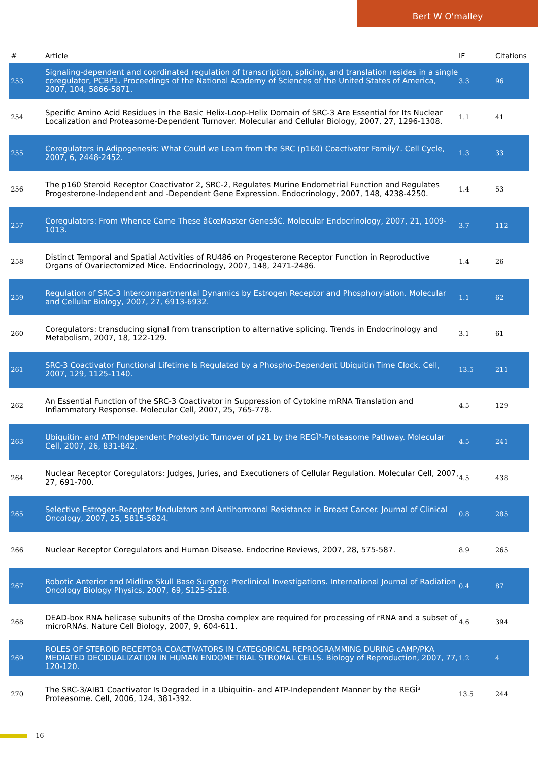Bert W O'malley
| # | Article | IF | Citations |
| --- | --- | --- | --- |
| 253 | Signaling-dependent and coordinated regulation of transcription, splicing, and translation resides in a single coregulator, PCBP1. Proceedings of the National Academy of Sciences of the United States of America, 2007, 104, 5866-5871. | 3.3 | 96 |
| 254 | Specific Amino Acid Residues in the Basic Helix-Loop-Helix Domain of SRC-3 Are Essential for Its Nuclear Localization and Proteasome-Dependent Turnover. Molecular and Cellular Biology, 2007, 27, 1296-1308. | 1.1 | 41 |
| 255 | Coregulators in Adipogenesis: What Could we Learn from the SRC (p160) Coactivator Family?. Cell Cycle, 2007, 6, 2448-2452. | 1.3 | 33 |
| 256 | The p160 Steroid Receptor Coactivator 2, SRC-2, Regulates Murine Endometrial Function and Regulates Progesterone-Independent and -Dependent Gene Expression. Endocrinology, 2007, 148, 4238-4250. | 1.4 | 53 |
| 257 | Coregulators: From Whence Came These â€œMaster Genesâ€. Molecular Endocrinology, 2007, 21, 1009-1013. | 3.7 | 112 |
| 258 | Distinct Temporal and Spatial Activities of RU486 on Progesterone Receptor Function in Reproductive Organs of Ovariectomized Mice. Endocrinology, 2007, 148, 2471-2486. | 1.4 | 26 |
| 259 | Regulation of SRC-3 Intercompartmental Dynamics by Estrogen Receptor and Phosphorylation. Molecular and Cellular Biology, 2007, 27, 6913-6932. | 1.1 | 62 |
| 260 | Coregulators: transducing signal from transcription to alternative splicing. Trends in Endocrinology and Metabolism, 2007, 18, 122-129. | 3.1 | 61 |
| 261 | SRC-3 Coactivator Functional Lifetime Is Regulated by a Phospho-Dependent Ubiquitin Time Clock. Cell, 2007, 129, 1125-1140. | 13.5 | 211 |
| 262 | An Essential Function of the SRC-3 Coactivator in Suppression of Cytokine mRNA Translation and Inflammatory Response. Molecular Cell, 2007, 25, 765-778. | 4.5 | 129 |
| 263 | Ubiquitin- and ATP-Independent Proteolytic Turnover of p21 by the REGÎ³-Proteasome Pathway. Molecular Cell, 2007, 26, 831-842. | 4.5 | 241 |
| 264 | Nuclear Receptor Coregulators: Judges, Juries, and Executioners of Cellular Regulation. Molecular Cell, 2007, 27, 691-700. | 4.5 | 438 |
| 265 | Selective Estrogen-Receptor Modulators and Antihormonal Resistance in Breast Cancer. Journal of Clinical Oncology, 2007, 25, 5815-5824. | 0.8 | 285 |
| 266 | Nuclear Receptor Coregulators and Human Disease. Endocrine Reviews, 2007, 28, 575-587. | 8.9 | 265 |
| 267 | Robotic Anterior and Midline Skull Base Surgery: Preclinical Investigations. International Journal of Radiation Oncology Biology Physics, 2007, 69, S125-S128. | 0.4 | 87 |
| 268 | DEAD-box RNA helicase subunits of the Drosha complex are required for processing of rRNA and a subset of microRNAs. Nature Cell Biology, 2007, 9, 604-611. | 4.6 | 394 |
| 269 | ROLES OF STEROID RECEPTOR COACTIVATORS IN CATEGORICAL REPROGRAMMING DURING cAMP/PKA MEDIATED DECIDUALIZATION IN HUMAN ENDOMETRIAL STROMAL CELLS. Biology of Reproduction, 2007, 77, 120-120. | 1.2 | 4 |
| 270 | The SRC-3/AIB1 Coactivator Is Degraded in a Ubiquitin- and ATP-Independent Manner by the REGÎ³ Proteasome. Cell, 2006, 124, 381-392. | 13.5 | 244 |
16